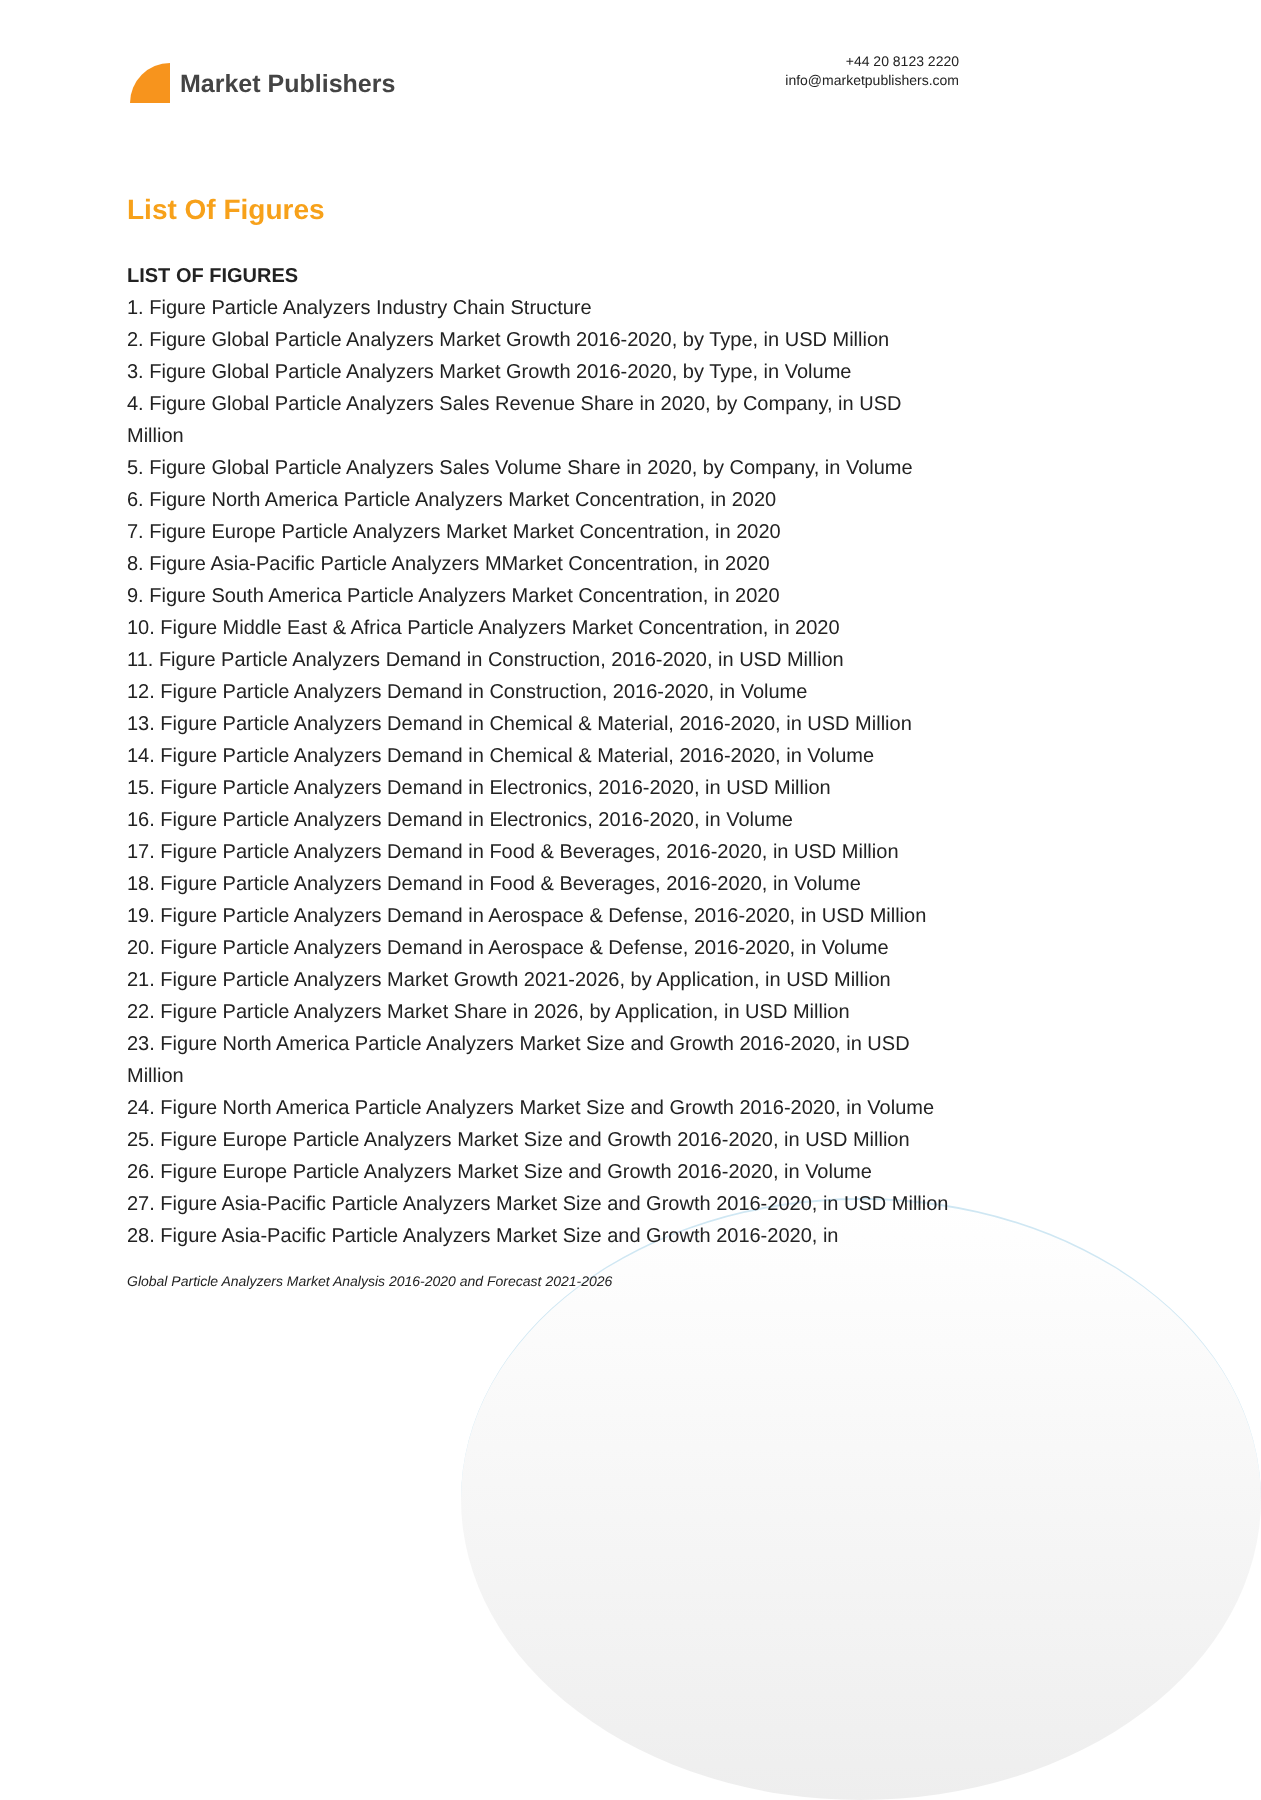Market Publishers
+44 20 8123 2220
info@marketpublishers.com
List Of Figures
LIST OF FIGURES
1. Figure Particle Analyzers Industry Chain Structure
2. Figure Global Particle Analyzers Market Growth 2016-2020, by Type, in USD Million
3. Figure Global Particle Analyzers Market Growth 2016-2020, by Type, in Volume
4. Figure Global Particle Analyzers Sales Revenue Share in 2020, by Company, in USD Million
5. Figure Global Particle Analyzers Sales Volume Share in 2020, by Company, in Volume
6. Figure North America Particle Analyzers Market Concentration, in 2020
7. Figure Europe Particle Analyzers Market Market Concentration, in 2020
8. Figure Asia-Pacific Particle Analyzers MMarket Concentration, in 2020
9. Figure South America Particle Analyzers Market Concentration, in 2020
10. Figure Middle East & Africa Particle Analyzers Market Concentration, in 2020
11. Figure Particle Analyzers Demand in Construction, 2016-2020, in USD Million
12. Figure Particle Analyzers Demand in Construction, 2016-2020, in Volume
13. Figure Particle Analyzers Demand in Chemical & Material, 2016-2020, in USD Million
14. Figure Particle Analyzers Demand in Chemical & Material, 2016-2020, in Volume
15. Figure Particle Analyzers Demand in Electronics, 2016-2020, in USD Million
16. Figure Particle Analyzers Demand in Electronics, 2016-2020, in Volume
17. Figure Particle Analyzers Demand in Food & Beverages, 2016-2020, in USD Million
18. Figure Particle Analyzers Demand in Food & Beverages, 2016-2020, in Volume
19. Figure Particle Analyzers Demand in Aerospace & Defense, 2016-2020, in USD Million
20. Figure Particle Analyzers Demand in Aerospace & Defense, 2016-2020, in Volume
21. Figure Particle Analyzers Market Growth 2021-2026, by Application, in USD Million
22. Figure Particle Analyzers Market Share in 2026, by Application, in USD Million
23. Figure North America Particle Analyzers Market Size and Growth 2016-2020, in USD Million
24. Figure North America Particle Analyzers Market Size and Growth 2016-2020, in Volume
25. Figure Europe Particle Analyzers Market Size and Growth 2016-2020, in USD Million
26. Figure Europe Particle Analyzers Market Size and Growth 2016-2020, in Volume
27. Figure Asia-Pacific Particle Analyzers Market Size and Growth 2016-2020, in USD Million
28. Figure Asia-Pacific Particle Analyzers Market Size and Growth 2016-2020, in
Global Particle Analyzers Market Analysis 2016-2020 and Forecast 2021-2026